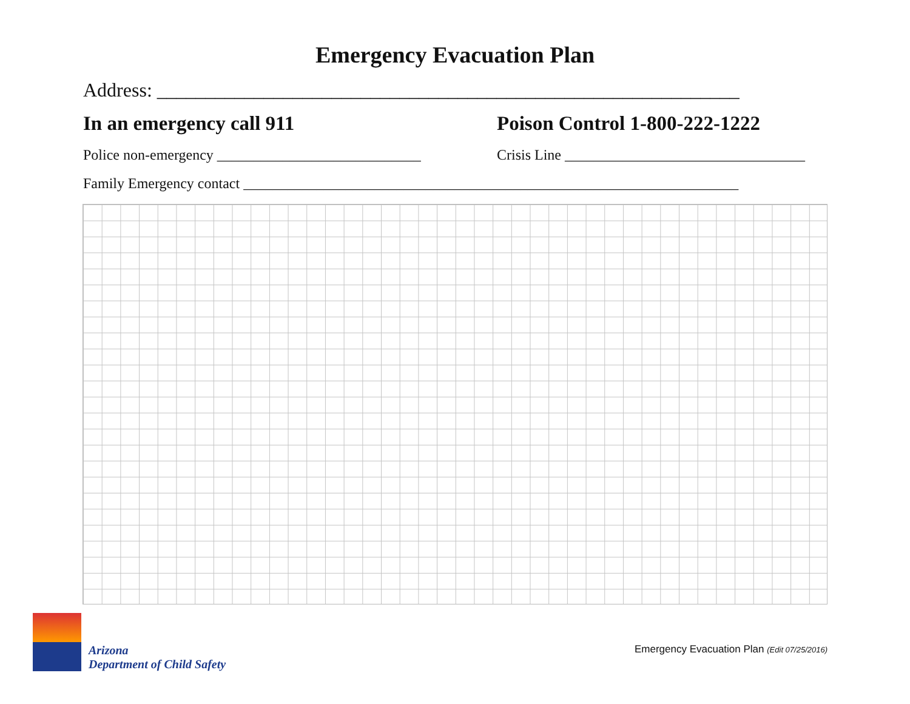Emergency Evacuation Plan
Address: ____________________________________________________________
In an emergency call 911 Poison Control 1-800-222-1222
Police non-emergency ____________________________
Crisis Line _________________________________
Family Emergency contact ____________________________________________________________________
Arizona
Department of Child Safety
Emergency Evacuation Plan (Edit 07/25/2016)